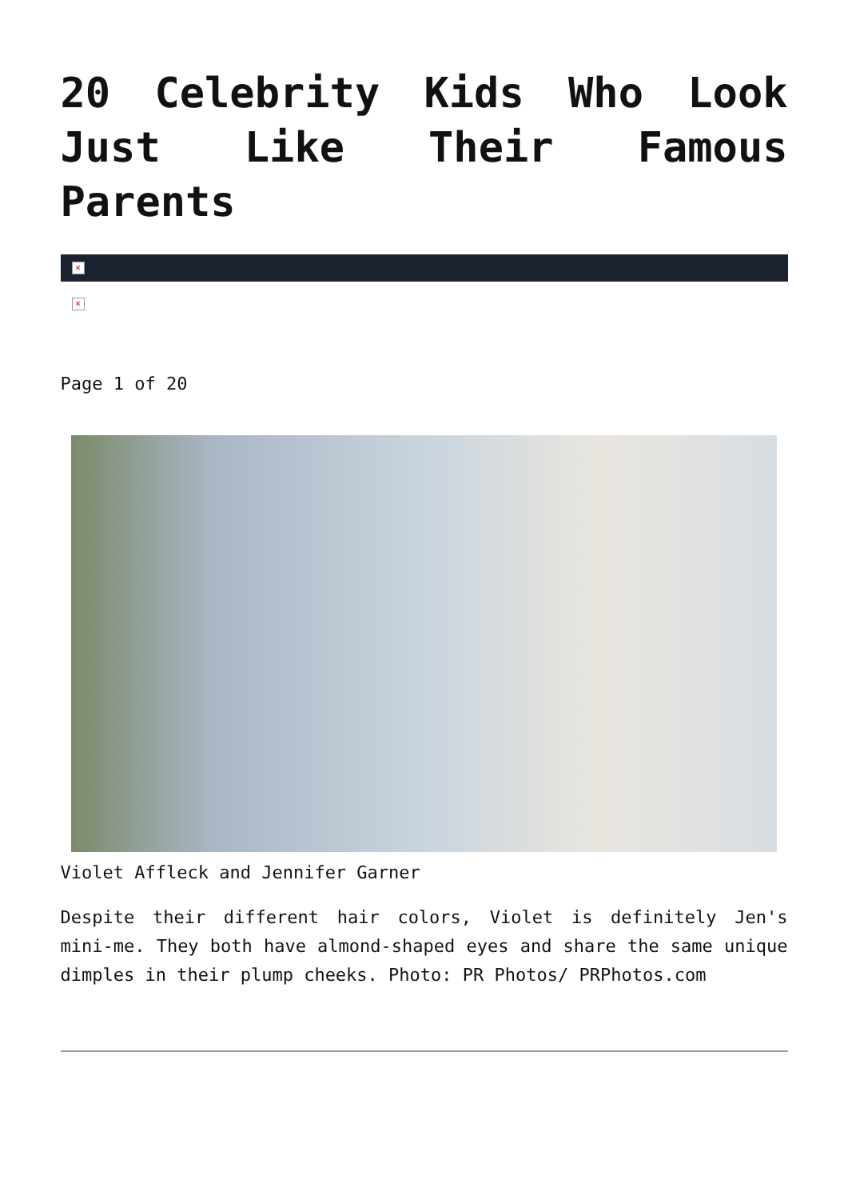20 Celebrity Kids Who Look Just Like Their Famous Parents
×
×
Page 1 of 20
Violet Affleck and Jennifer Garner
Despite their different hair colors, Violet is definitely Jen's mini-me. They both have almond-shaped eyes and share the same unique dimples in their plump cheeks. Photo: PR Photos/ PRPhotos.com